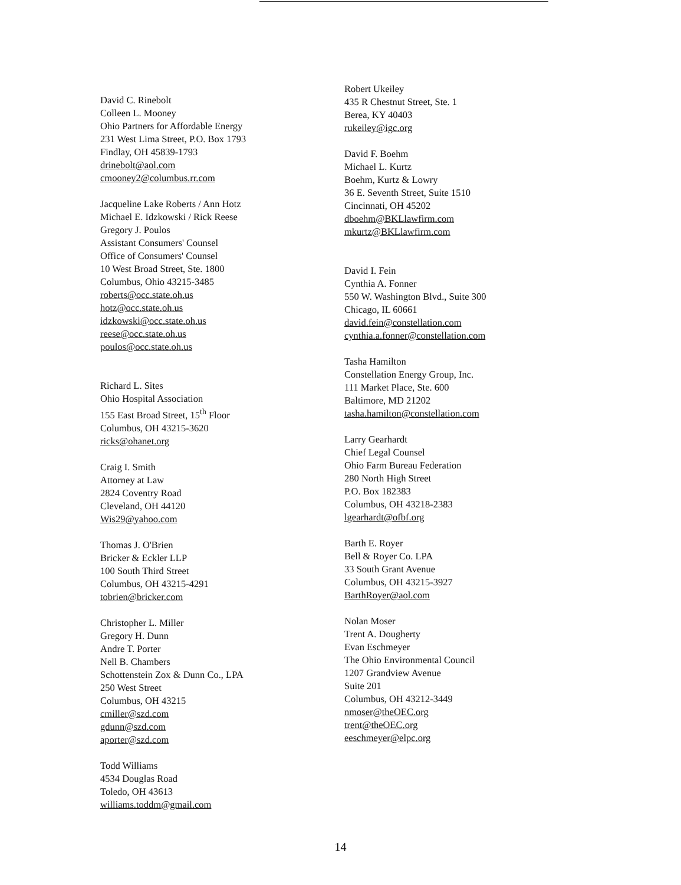David C. Rinebolt
Colleen L. Mooney
Ohio Partners for Affordable Energy
231 West Lima Street, P.O. Box 1793
Findlay, OH 45839-1793
drinebolt@aol.com
cmooney2@columbus.rr.com
Jacqueline Lake Roberts / Ann Hotz
Michael E. Idzkowski / Rick Reese
Gregory J. Poulos
Assistant Consumers' Counsel
Office of Consumers' Counsel
10 West Broad Street, Ste. 1800
Columbus, Ohio 43215-3485
roberts@occ.state.oh.us
hotz@occ.state.oh.us
idzkowski@occ.state.oh.us
reese@occ.state.oh.us
poulos@occ.state.oh.us
Richard L. Sites
Ohio Hospital Association
155 East Broad Street, 15<sup>th</sup> Floor
Columbus, OH 43215-3620
ricks@ohanet.org
Craig I. Smith
Attorney at Law
2824 Coventry Road
Cleveland, OH 44120
Wis29@yahoo.com
Thomas J. O'Brien
Bricker & Eckler LLP
100 South Third Street
Columbus, OH 43215-4291
tobrien@bricker.com
Christopher L. Miller
Gregory H. Dunn
Andre T. Porter
Nell B. Chambers
Schottenstein Zox & Dunn Co., LPA
250 West Street
Columbus, OH 43215
cmiller@szd.com
gdunn@szd.com
aporter@szd.com
Todd Williams
4534 Douglas Road
Toledo, OH 43613
williams.toddm@gmail.com
Robert Ukeiley
435 R Chestnut Street, Ste. 1
Berea, KY 40403
rukeiley@igc.org
David F. Boehm
Michael L. Kurtz
Boehm, Kurtz & Lowry
36 E. Seventh Street, Suite 1510
Cincinnati, OH 45202
dboehm@BKLlawfirm.com
mkurtz@BKLlawfirm.com
David I. Fein
Cynthia A. Fonner
550 W. Washington Blvd., Suite 300
Chicago, IL 60661
david.fein@constellation.com
cynthia.a.fonner@constellation.com
Tasha Hamilton
Constellation Energy Group, Inc.
111 Market Place, Ste. 600
Baltimore, MD 21202
tasha.hamilton@constellation.com
Larry Gearhardt
Chief Legal Counsel
Ohio Farm Bureau Federation
280 North High Street
P.O. Box 182383
Columbus, OH 43218-2383
lgearhardt@ofbf.org
Barth E. Royer
Bell & Royer Co. LPA
33 South Grant Avenue
Columbus, OH 43215-3927
BarthRoyer@aol.com
Nolan Moser
Trent A. Dougherty
Evan Eschmeyer
The Ohio Environmental Council
1207 Grandview Avenue
Suite 201
Columbus, OH 43212-3449
nmoser@theOEC.org
trent@theOEC.org
eeschmeyer@elpc.org
14